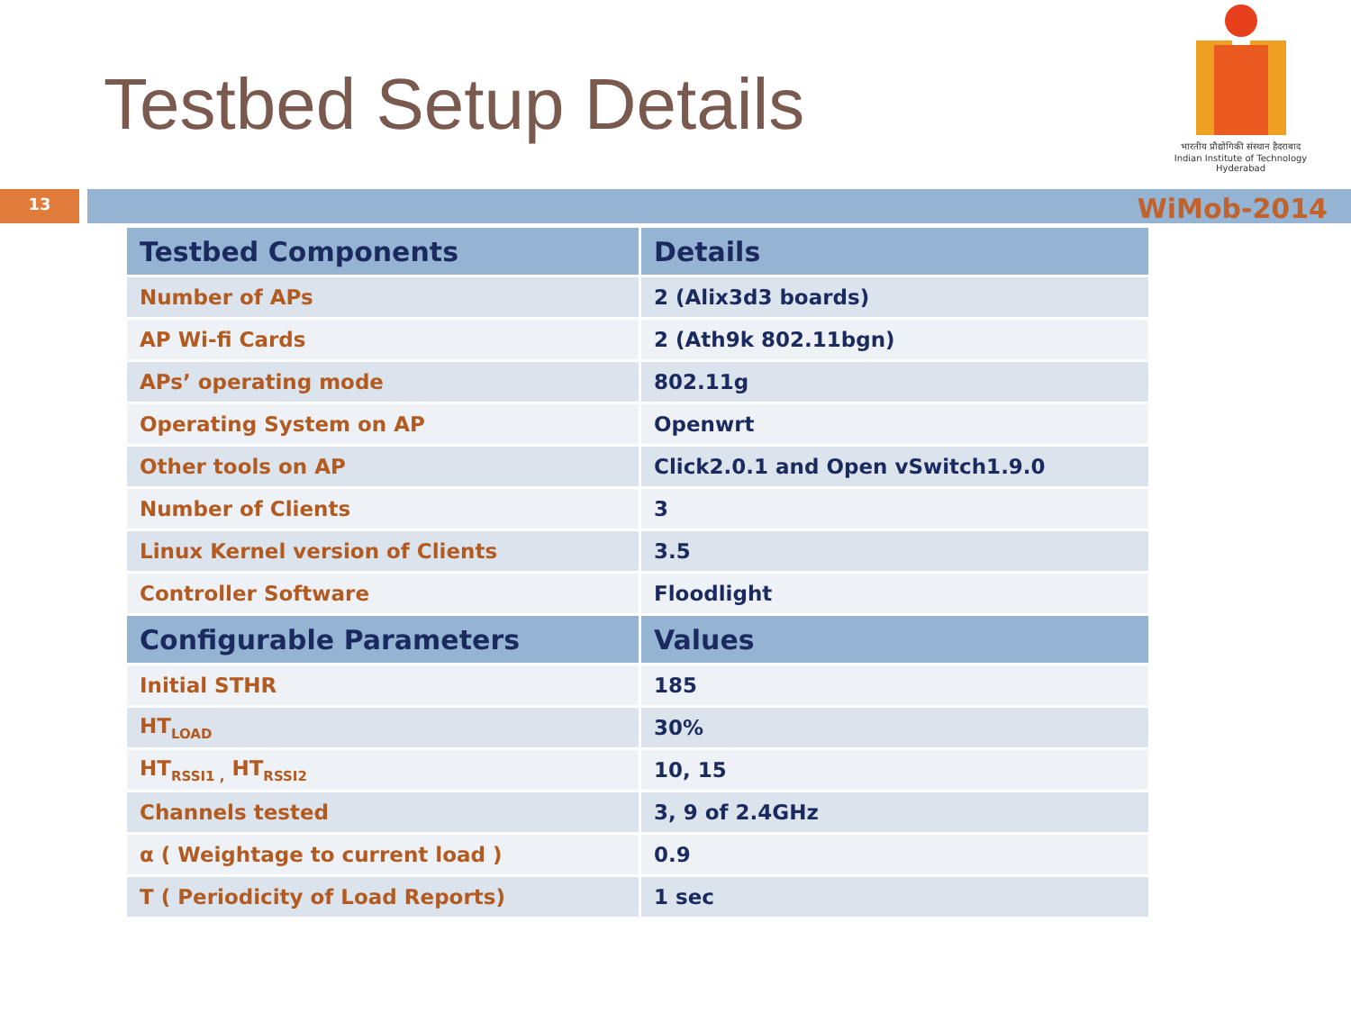Testbed Setup Details
भारतीय प्रौद्योगिकी संस्थान हैदराबाद
Indian Institute of Technology Hyderabad
13 WiMob-2014
| Testbed Components | Details |
| --- | --- |
| Number of APs | 2 (Alix3d3 boards) |
| AP Wi-fi Cards | 2 (Ath9k 802.11bgn) |
| APs’ operating mode | 802.11g |
| Operating System on AP | Openwrt |
| Other tools on AP | Click2.0.1 and Open vSwitch1.9.0 |
| Number of Clients | 3 |
| Linux Kernel version of Clients | 3.5 |
| Controller Software | Floodlight |
| Configurable Parameters | Values |
| Initial STHR | 185 |
| HT<sub>LOAD</sub> | 30% |
| HT<sub>RSSI1 ,</sub> HT<sub>RSSI2</sub> | 10, 15 |
| Channels tested | 3, 9 of 2.4GHz |
| α ( Weightage to current load ) | 0.9 |
| T ( Periodicity of Load Reports) | 1 sec |